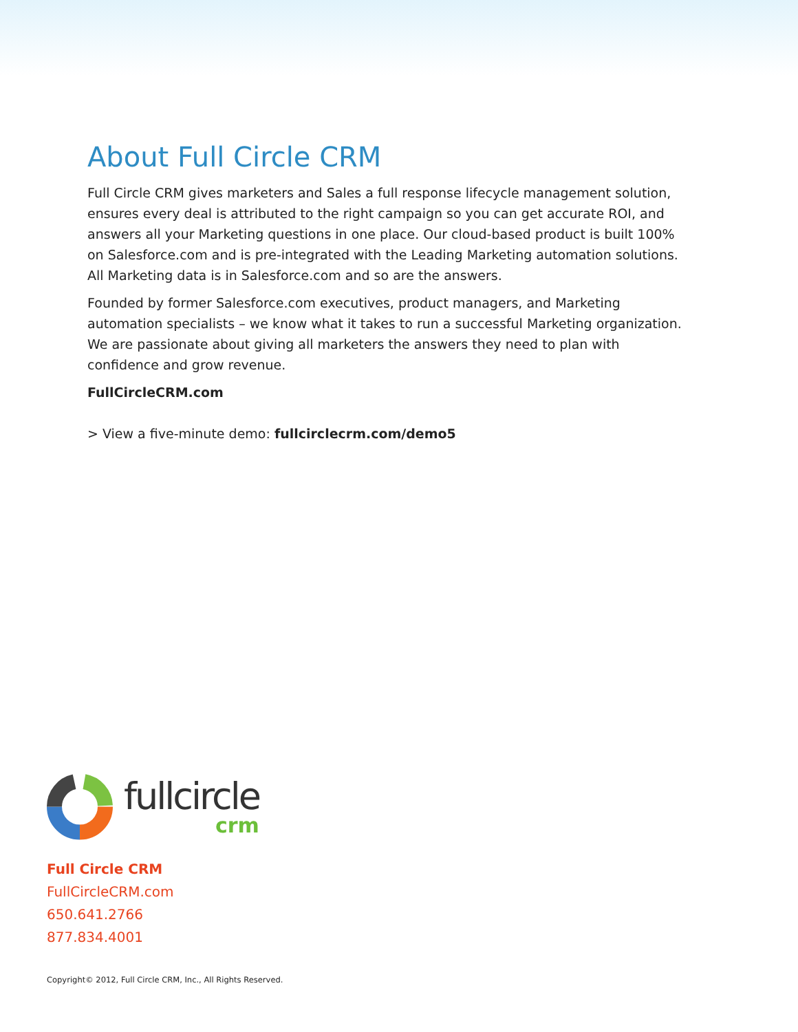About Full Circle CRM
Full Circle CRM gives marketers and Sales a full response lifecycle management solution, ensures every deal is attributed to the right campaign so you can get accurate ROI, and answers all your Marketing questions in one place. Our cloud-based product is built 100% on Salesforce.com and is pre-integrated with the Leading Marketing automation solutions. All Marketing data is in Salesforce.com and so are the answers.
Founded by former Salesforce.com executives, product managers, and Marketing automation specialists – we know what it takes to run a successful Marketing organization. We are passionate about giving all marketers the answers they need to plan with confidence and grow revenue.
FullCircleCRM.com
> View a five-minute demo: fullcirclecrm.com/demo5
fullcircle
crm
Full Circle CRM
FullCircleCRM.com
650.641.2766
877.834.4001
Copyright© 2012, Full Circle CRM, Inc., All Rights Reserved.